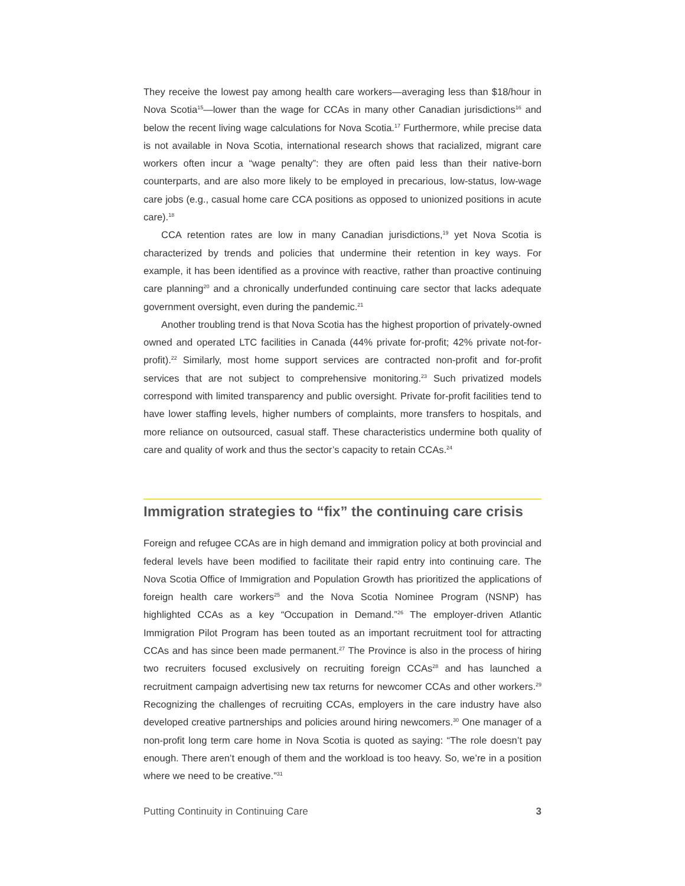They receive the lowest pay among health care workers—averaging less than $18/hour in Nova Scotia<sup>15</sup>—lower than the wage for CCAs in many other Canadian jurisdictions<sup>16</sup> and below the recent living wage calculations for Nova Scotia.<sup>17</sup> Furthermore, while precise data is not available in Nova Scotia, international research shows that racialized, migrant care workers often incur a “wage penalty”: they are often paid less than their native-born counterparts, and are also more likely to be employed in precarious, low-status, low-wage care jobs (e.g., casual home care CCA positions as opposed to unionized positions in acute care).<sup>18</sup>
CCA retention rates are low in many Canadian jurisdictions,<sup>19</sup> yet Nova Scotia is characterized by trends and policies that undermine their retention in key ways. For example, it has been identified as a province with reactive, rather than proactive continuing care planning<sup>20</sup> and a chronically underfunded continuing care sector that lacks adequate government oversight, even during the pandemic.<sup>21</sup>
Another troubling trend is that Nova Scotia has the highest proportion of privately-owned owned and operated LTC facilities in Canada (44% private for-profit; 42% private not-for-profit).<sup>22</sup> Similarly, most home support services are contracted non-profit and for-profit services that are not subject to comprehensive monitoring.<sup>23</sup> Such privatized models correspond with limited transparency and public oversight. Private for-profit facilities tend to have lower staffing levels, higher numbers of complaints, more transfers to hospitals, and more reliance on outsourced, casual staff. These characteristics undermine both quality of care and quality of work and thus the sector’s capacity to retain CCAs.<sup>24</sup>
Immigration strategies to “fix” the continuing care crisis
Foreign and refugee CCAs are in high demand and immigration policy at both provincial and federal levels have been modified to facilitate their rapid entry into continuing care. The Nova Scotia Office of Immigration and Population Growth has prioritized the applications of foreign health care workers<sup>25</sup> and the Nova Scotia Nominee Program (NSNP) has highlighted CCAs as a key “Occupation in Demand.”<sup>26</sup> The employer-driven Atlantic Immigration Pilot Program has been touted as an important recruitment tool for attracting CCAs and has since been made permanent.<sup>27</sup> The Province is also in the process of hiring two recruiters focused exclusively on recruiting foreign CCAs<sup>28</sup> and has launched a recruitment campaign advertising new tax returns for newcomer CCAs and other workers.<sup>29</sup> Recognizing the challenges of recruiting CCAs, employers in the care industry have also developed creative partnerships and policies around hiring newcomers.<sup>30</sup> One manager of a non-profit long term care home in Nova Scotia is quoted as saying: “The role doesn’t pay enough. There aren’t enough of them and the workload is too heavy. So, we’re in a position where we need to be creative.”<sup>31</sup>
Putting Continuity in Continuing Care 3